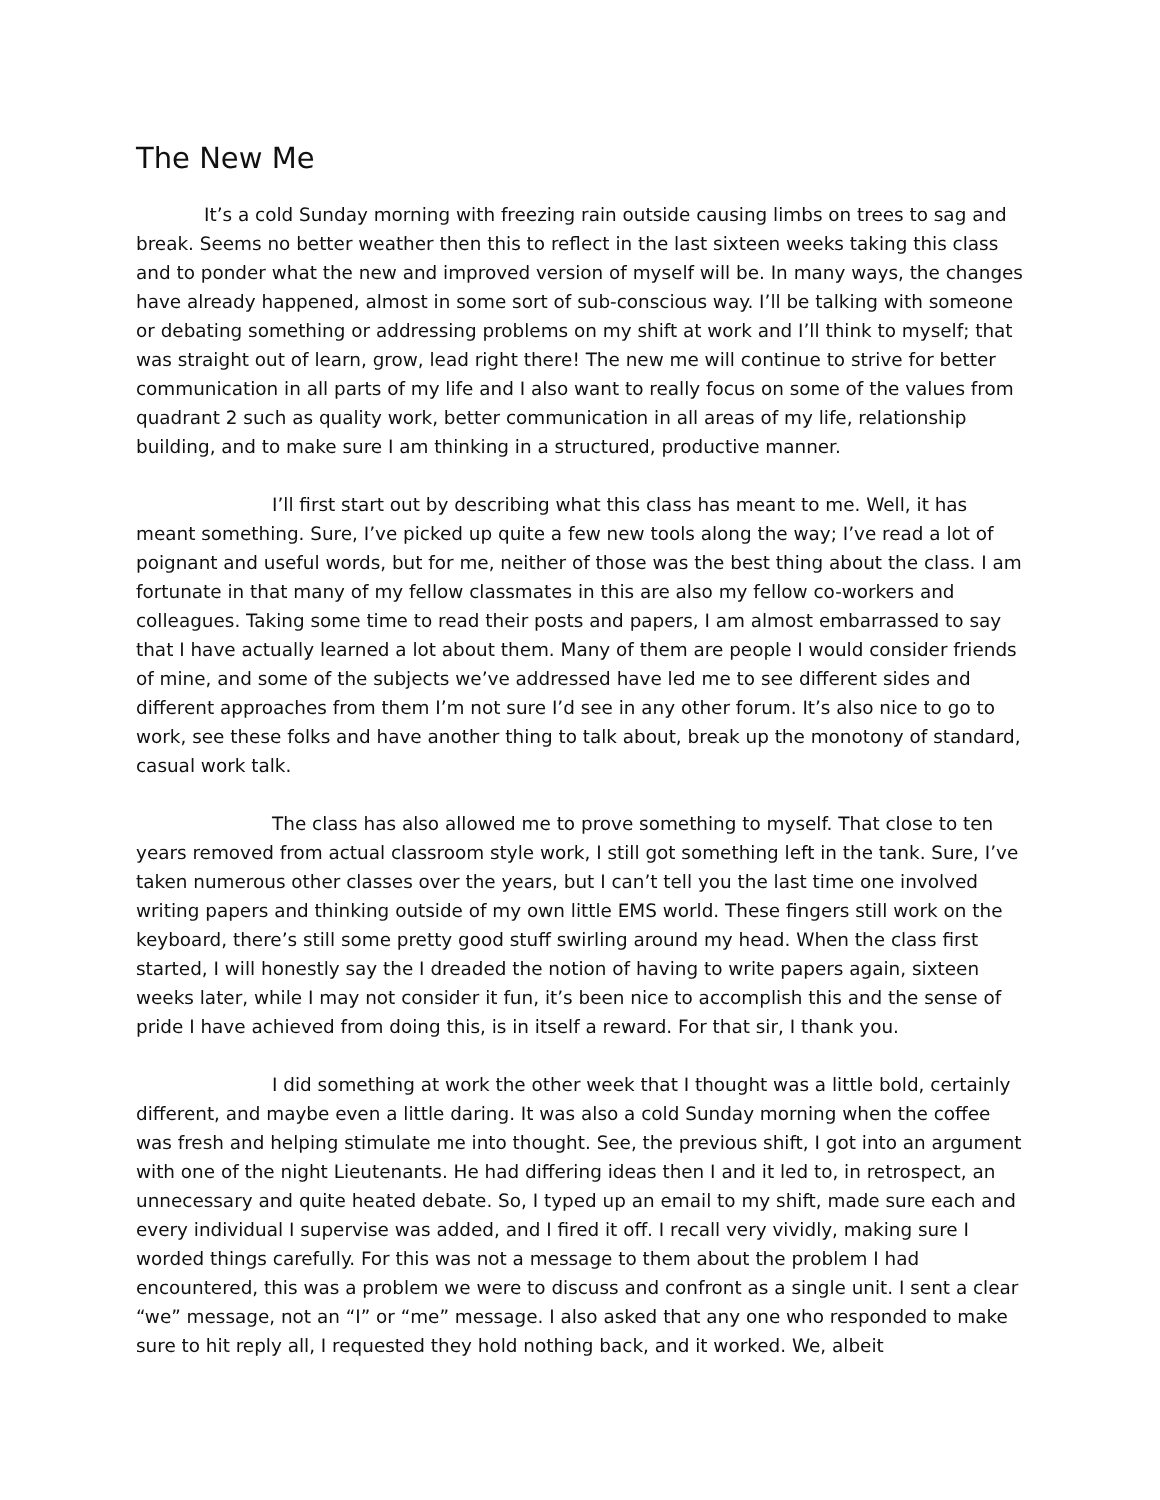The New Me
It’s a cold Sunday morning with freezing rain outside causing limbs on trees to sag and break. Seems no better weather then this to reflect in the last sixteen weeks taking this class and to ponder what the new and improved version of myself will be. In many ways, the changes have already happened, almost in some sort of sub-conscious way. I’ll be talking with someone or debating something or addressing problems on my shift at work and I’ll think to myself; that was straight out of learn, grow, lead right there! The new me will continue to strive for better communication in all parts of my life and I also want to really focus on some of the values from quadrant 2 such as quality work, better communication in all areas of my life, relationship building, and to make sure I am thinking in a structured, productive manner.
I’ll first start out by describing what this class has meant to me. Well, it has meant something. Sure, I’ve picked up quite a few new tools along the way; I’ve read a lot of poignant and useful words, but for me, neither of those was the best thing about the class. I am fortunate in that many of my fellow classmates in this are also my fellow co-workers and colleagues. Taking some time to read their posts and papers, I am almost embarrassed to say that I have actually learned a lot about them. Many of them are people I would consider friends of mine, and some of the subjects we’ve addressed have led me to see different sides and different approaches from them I’m not sure I’d see in any other forum. It’s also nice to go to work, see these folks and have another thing to talk about, break up the monotony of standard, casual work talk.
The class has also allowed me to prove something to myself. That close to ten years removed from actual classroom style work, I still got something left in the tank. Sure, I’ve taken numerous other classes over the years, but I can’t tell you the last time one involved writing papers and thinking outside of my own little EMS world. These fingers still work on the keyboard, there’s still some pretty good stuff swirling around my head. When the class first started, I will honestly say the I dreaded the notion of having to write papers again, sixteen weeks later, while I may not consider it fun, it’s been nice to accomplish this and the sense of pride I have achieved from doing this, is in itself a reward. For that sir, I thank you.
I did something at work the other week that I thought was a little bold, certainly different, and maybe even a little daring. It was also a cold Sunday morning when the coffee was fresh and helping stimulate me into thought. See, the previous shift, I got into an argument with one of the night Lieutenants. He had differing ideas then I and it led to, in retrospect, an unnecessary and quite heated debate. So, I typed up an email to my shift, made sure each and every individual I supervise was added, and I fired it off. I recall very vividly, making sure I worded things carefully. For this was not a message to them about the problem I had encountered, this was a problem we were to discuss and confront as a single unit. I sent a clear “we” message, not an “I” or “me” message. I also asked that any one who responded to make sure to hit reply all, I requested they hold nothing back, and it worked. We, albeit